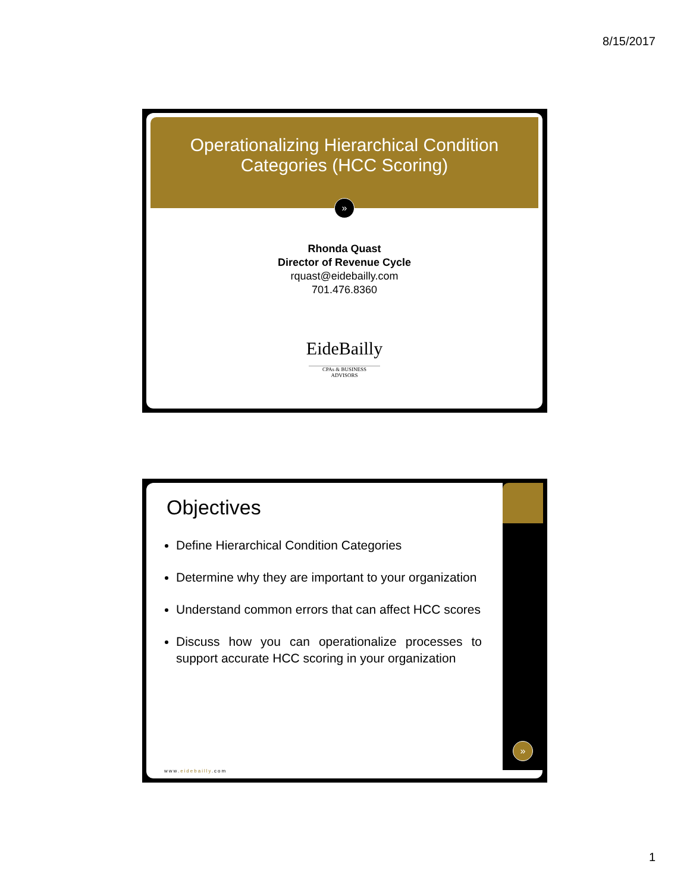8/15/2017
Operationalizing Hierarchical Condition
Categories (HCC Scoring)
»
Rhonda Quast
Director of Revenue Cycle
rquast@eidebailly.com
701.476.8360
EideBailly
CPAs & BUSINESS ADVISORS
Objectives
Define Hierarchical Condition Categories
Determine why they are important to your organization
Understand common errors that can affect HCC scores
Discuss how you can operationalize processes to support accurate HCC scoring in your organization
www.eidebailly.com
»
1